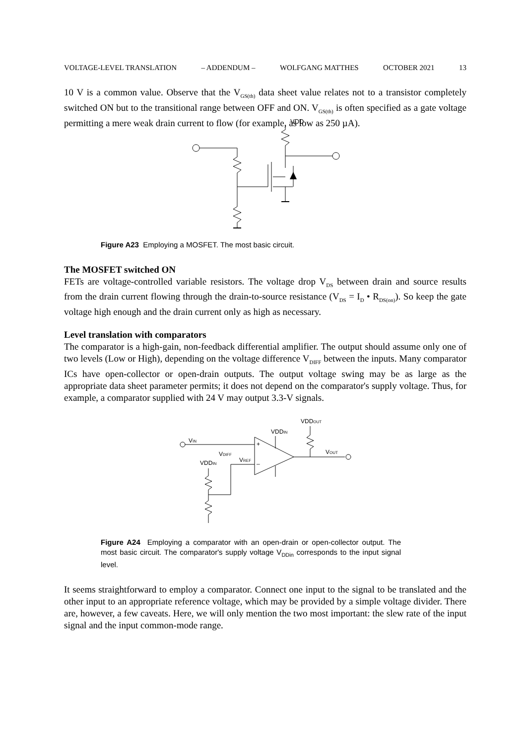VOLTAGE-LEVEL TRANSLATION – ADDENDUM – WOLFGANG MATTHES OCTOBER 2021 13
10 V is a common value. Observe that the V<sub>GS(th)</sub> data sheet value relates not to a transistor completely switched ON but to the transitional range between OFF and ON. V<sub>GS(th)</sub> is often specified as a gate voltage permitting a mere weak drain current to flow (for example, as low as 250 µA).
VDD
Figure A23 Employing a MOSFET. The most basic circuit.
The MOSFET switched ON
FETs are voltage-controlled variable resistors. The voltage drop V<sub>DS</sub> between drain and source results from the drain current flowing through the drain-to-source resistance (V<sub>DS</sub> = I<sub>D</sub> • R<sub>DS(on)</sub>). So keep the gate voltage high enough and the drain current only as high as necessary.
Level translation with comparators
The comparator is a high-gain, non-feedback differential amplifier. The output should assume only one of two levels (Low or High), depending on the voltage difference V<sub>DIFF</sub> between the inputs. Many comparator ICs have open-collector or open-drain outputs. The output voltage swing may be as large as the appropriate data sheet parameter permits; it does not depend on the comparator's supply voltage. Thus, for example, a comparator supplied with 24 V may output 3.3-V signals.
VIN
+
–
VDIFF
VREF
VDDIN
VDDIN
VDDOUT
VOUT
Figure A24 Employing a comparator with an open-drain or open-collector output. The most basic circuit. The comparator's supply voltage V<sub>DDin</sub> corresponds to the input signal level.
It seems straightforward to employ a comparator. Connect one input to the signal to be translated and the other input to an appropriate reference voltage, which may be provided by a simple voltage divider. There are, however, a few caveats. Here, we will only mention the two most important: the slew rate of the input signal and the input common-mode range.